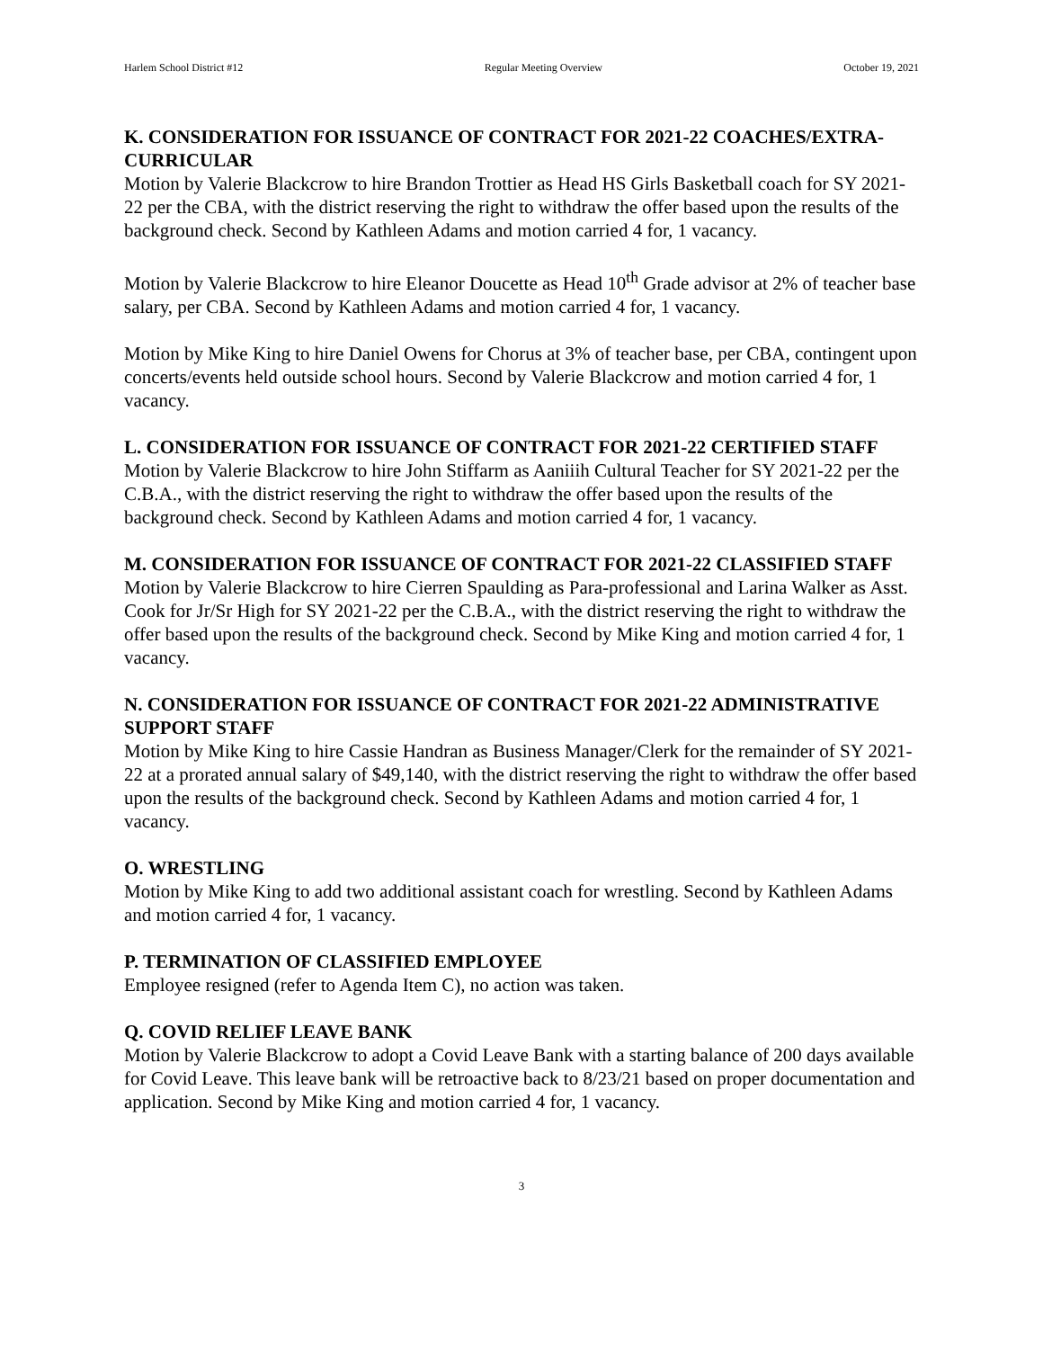Harlem School District #12 Regular Meeting Overview October 19, 2021
K. CONSIDERATION FOR ISSUANCE OF CONTRACT FOR 2021-22 COACHES/EXTRA-CURRICULAR
Motion by Valerie Blackcrow to hire Brandon Trottier as Head HS Girls Basketball coach for SY 2021-22 per the CBA, with the district reserving the right to withdraw the offer based upon the results of the background check. Second by Kathleen Adams and motion carried 4 for, 1 vacancy.
Motion by Valerie Blackcrow to hire Eleanor Doucette as Head 10<sup>th</sup> Grade advisor at 2% of teacher base salary, per CBA. Second by Kathleen Adams and motion carried 4 for, 1 vacancy.
Motion by Mike King to hire Daniel Owens for Chorus at 3% of teacher base, per CBA, contingent upon concerts/events held outside school hours. Second by Valerie Blackcrow and motion carried 4 for, 1 vacancy.
L. CONSIDERATION FOR ISSUANCE OF CONTRACT FOR 2021-22 CERTIFIED STAFF
Motion by Valerie Blackcrow to hire John Stiffarm as Aaniiih Cultural Teacher for SY 2021-22 per the C.B.A., with the district reserving the right to withdraw the offer based upon the results of the background check. Second by Kathleen Adams and motion carried 4 for, 1 vacancy.
M. CONSIDERATION FOR ISSUANCE OF CONTRACT FOR 2021-22 CLASSIFIED STAFF
Motion by Valerie Blackcrow to hire Cierren Spaulding as Para-professional and Larina Walker as Asst. Cook for Jr/Sr High for SY 2021-22 per the C.B.A., with the district reserving the right to withdraw the offer based upon the results of the background check. Second by Mike King and motion carried 4 for, 1 vacancy.
N. CONSIDERATION FOR ISSUANCE OF CONTRACT FOR 2021-22 ADMINISTRATIVE SUPPORT STAFF
Motion by Mike King to hire Cassie Handran as Business Manager/Clerk for the remainder of SY 2021-22 at a prorated annual salary of $49,140, with the district reserving the right to withdraw the offer based upon the results of the background check. Second by Kathleen Adams and motion carried 4 for, 1 vacancy.
O. WRESTLING
Motion by Mike King to add two additional assistant coach for wrestling. Second by Kathleen Adams and motion carried 4 for, 1 vacancy.
P. TERMINATION OF CLASSIFIED EMPLOYEE
Employee resigned (refer to Agenda Item C), no action was taken.
Q. COVID RELIEF LEAVE BANK
Motion by Valerie Blackcrow to adopt a Covid Leave Bank with a starting balance of 200 days available for Covid Leave. This leave bank will be retroactive back to 8/23/21 based on proper documentation and application. Second by Mike King and motion carried 4 for, 1 vacancy.
3